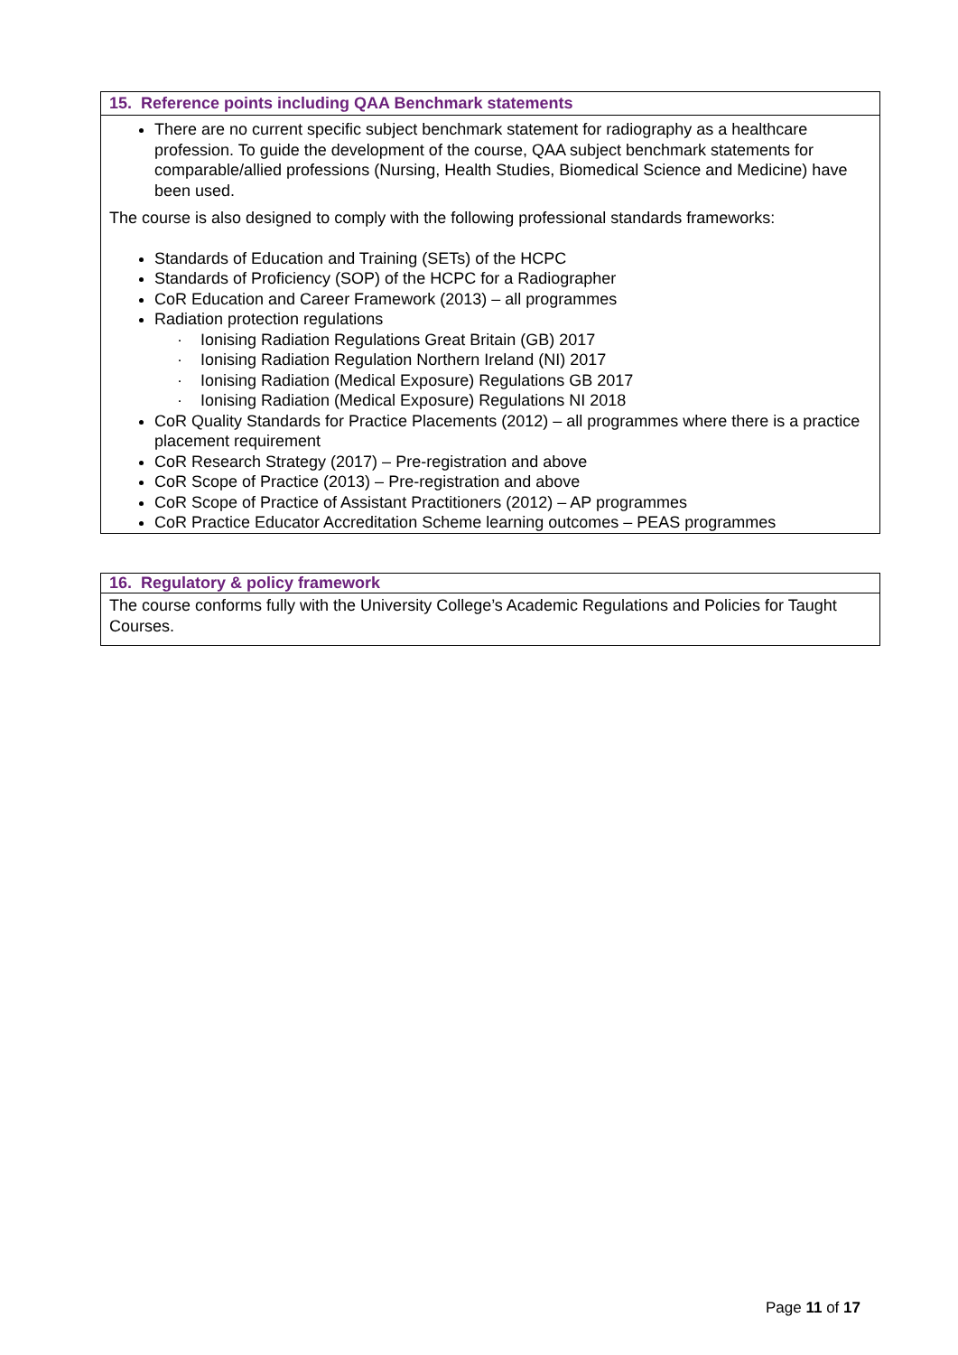15. Reference points including QAA Benchmark statements
There are no current specific subject benchmark statement for radiography as a healthcare profession. To guide the development of the course, QAA subject benchmark statements for comparable/allied professions (Nursing, Health Studies, Biomedical Science and Medicine) have been used.
The course is also designed to comply with the following professional standards frameworks:
Standards of Education and Training (SETs) of the HCPC
Standards of Proficiency (SOP) of the HCPC for a Radiographer
CoR Education and Career Framework (2013) – all programmes
Radiation protection regulations
· Ionising Radiation Regulations Great Britain (GB) 2017
· Ionising Radiation Regulation Northern Ireland (NI) 2017
· Ionising Radiation (Medical Exposure) Regulations GB 2017
· Ionising Radiation (Medical Exposure) Regulations NI 2018
CoR Quality Standards for Practice Placements (2012) – all programmes where there is a practice placement requirement
CoR Research Strategy (2017) – Pre-registration and above
CoR Scope of Practice (2013) – Pre-registration and above
CoR Scope of Practice of Assistant Practitioners (2012) – AP programmes
CoR Practice Educator Accreditation Scheme learning outcomes – PEAS programmes
16. Regulatory & policy framework
The course conforms fully with the University College’s Academic Regulations and Policies for Taught Courses.
Page 11 of 17